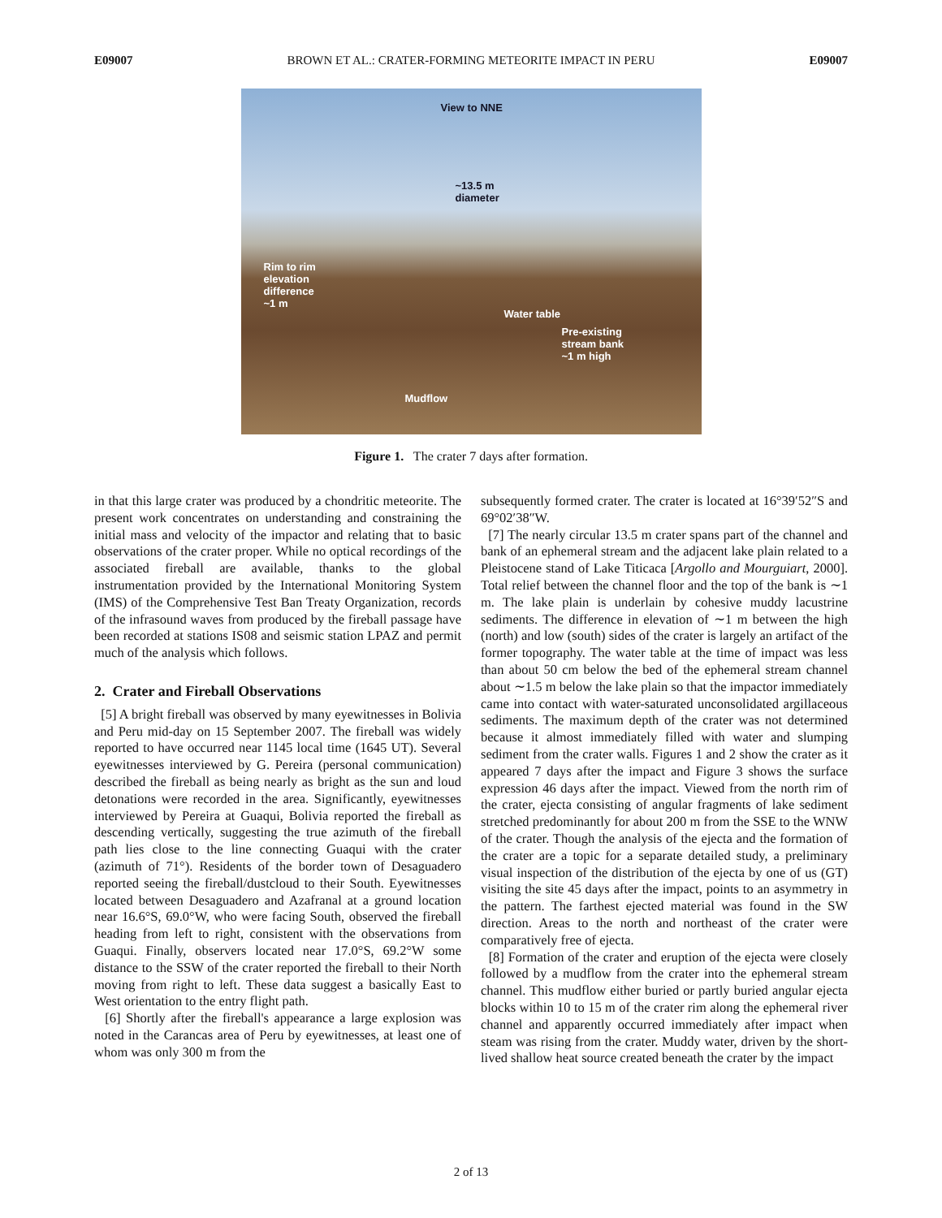E09007 BROWN ET AL.: CRATER-FORMING METEORITE IMPACT IN PERU E09007
View to NNE
~13.5 m
diameter
Rim to rim
elevation
difference
~1 m
Water table
Pre-existing
stream bank
~1 m high
Mudflow
Figure 1. The crater 7 days after formation.
in that this large crater was produced by a chondritic meteorite. The present work concentrates on understanding and constraining the initial mass and velocity of the impactor and relating that to basic observations of the crater proper. While no optical recordings of the associated fireball are available, thanks to the global instrumentation provided by the International Monitoring System (IMS) of the Comprehensive Test Ban Treaty Organization, records of the infrasound waves from produced by the fireball passage have been recorded at stations IS08 and seismic station LPAZ and permit much of the analysis which follows.
2. Crater and Fireball Observations
[5] A bright fireball was observed by many eyewitnesses in Bolivia and Peru mid-day on 15 September 2007. The fireball was widely reported to have occurred near 1145 local time (1645 UT). Several eyewitnesses interviewed by G. Pereira (personal communication) described the fireball as being nearly as bright as the sun and loud detonations were recorded in the area. Significantly, eyewitnesses interviewed by Pereira at Guaqui, Bolivia reported the fireball as descending vertically, suggesting the true azimuth of the fireball path lies close to the line connecting Guaqui with the crater (azimuth of 71°). Residents of the border town of Desaguadero reported seeing the fireball/dustcloud to their South. Eyewitnesses located between Desaguadero and Azafranal at a ground location near 16.6°S, 69.0°W, who were facing South, observed the fireball heading from left to right, consistent with the observations from Guaqui. Finally, observers located near 17.0°S, 69.2°W some distance to the SSW of the crater reported the fireball to their North moving from right to left. These data suggest a basically East to West orientation to the entry flight path.
[6] Shortly after the fireball's appearance a large explosion was noted in the Carancas area of Peru by eyewitnesses, at least one of whom was only 300 m from the
subsequently formed crater. The crater is located at 16°39′52″S and 69°02′38″W.
[7] The nearly circular 13.5 m crater spans part of the channel and bank of an ephemeral stream and the adjacent lake plain related to a Pleistocene stand of Lake Titicaca [Argollo and Mourguiart, 2000]. Total relief between the channel floor and the top of the bank is ∼1 m. The lake plain is underlain by cohesive muddy lacustrine sediments. The difference in elevation of ∼1 m between the high (north) and low (south) sides of the crater is largely an artifact of the former topography. The water table at the time of impact was less than about 50 cm below the bed of the ephemeral stream channel about ∼1.5 m below the lake plain so that the impactor immediately came into contact with water-saturated unconsolidated argillaceous sediments. The maximum depth of the crater was not determined because it almost immediately filled with water and slumping sediment from the crater walls. Figures 1 and 2 show the crater as it appeared 7 days after the impact and Figure 3 shows the surface expression 46 days after the impact. Viewed from the north rim of the crater, ejecta consisting of angular fragments of lake sediment stretched predominantly for about 200 m from the SSE to the WNW of the crater. Though the analysis of the ejecta and the formation of the crater are a topic for a separate detailed study, a preliminary visual inspection of the distribution of the ejecta by one of us (GT) visiting the site 45 days after the impact, points to an asymmetry in the pattern. The farthest ejected material was found in the SW direction. Areas to the north and northeast of the crater were comparatively free of ejecta.
[8] Formation of the crater and eruption of the ejecta were closely followed by a mudflow from the crater into the ephemeral stream channel. This mudflow either buried or partly buried angular ejecta blocks within 10 to 15 m of the crater rim along the ephemeral river channel and apparently occurred immediately after impact when steam was rising from the crater. Muddy water, driven by the short-lived shallow heat source created beneath the crater by the impact
2 of 13